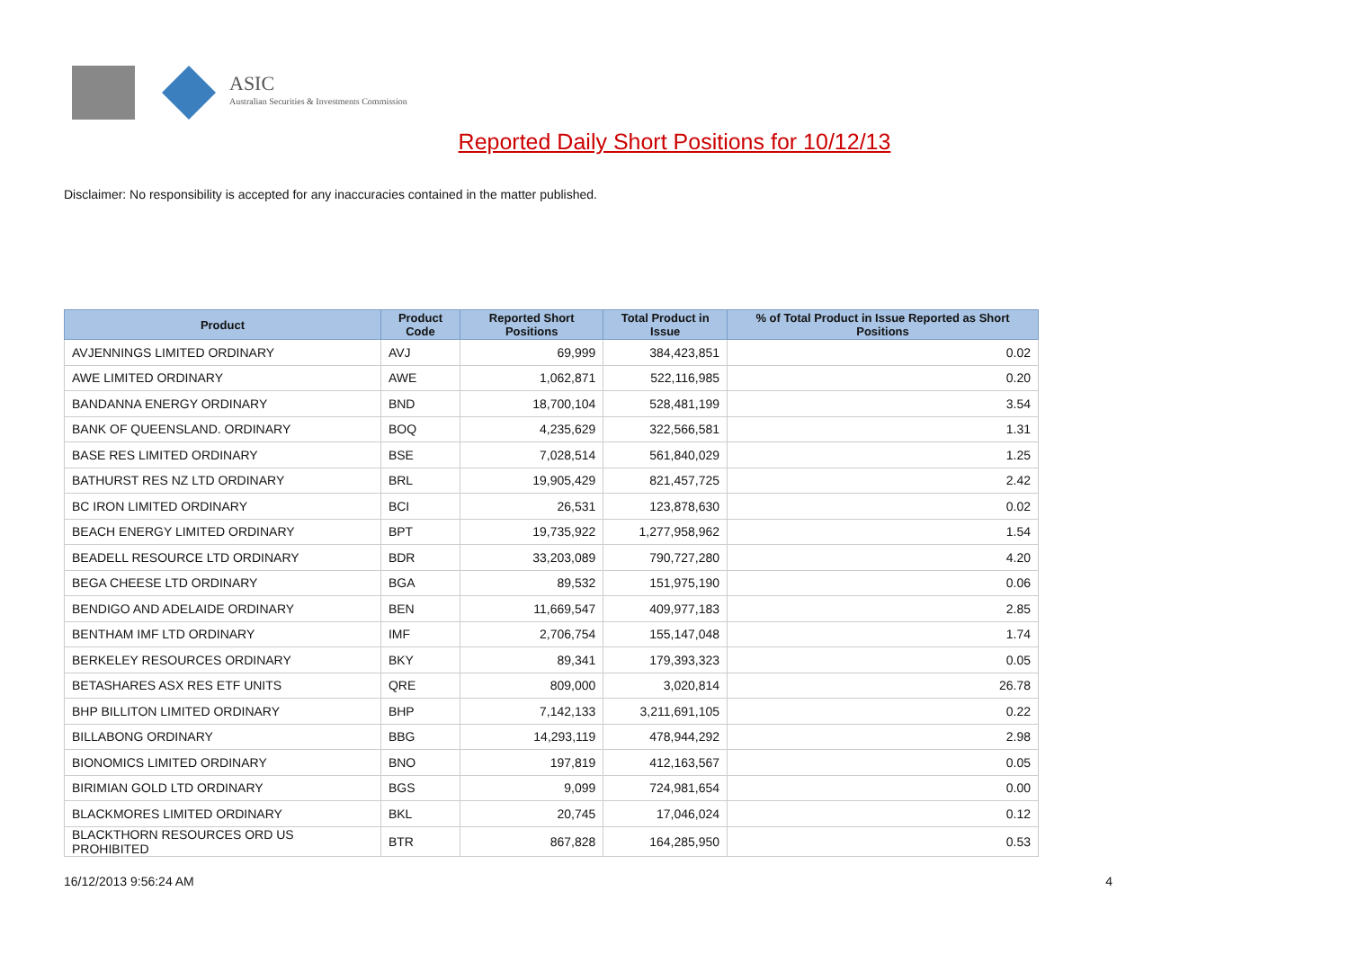ASIC
Australian Securities & Investments Commission
Reported Daily Short Positions for 10/12/13
Disclaimer: No responsibility is accepted for any inaccuracies contained in the matter published.
| Product | Product Code | Reported Short Positions | Total Product in Issue | % of Total Product in Issue Reported as Short Positions |
| --- | --- | --- | --- | --- |
| AVJENNINGS LIMITED ORDINARY | AVJ | 69,999 | 384,423,851 | 0.02 |
| AWE LIMITED ORDINARY | AWE | 1,062,871 | 522,116,985 | 0.20 |
| BANDANNA ENERGY ORDINARY | BND | 18,700,104 | 528,481,199 | 3.54 |
| BANK OF QUEENSLAND. ORDINARY | BOQ | 4,235,629 | 322,566,581 | 1.31 |
| BASE RES LIMITED ORDINARY | BSE | 7,028,514 | 561,840,029 | 1.25 |
| BATHURST RES NZ LTD ORDINARY | BRL | 19,905,429 | 821,457,725 | 2.42 |
| BC IRON LIMITED ORDINARY | BCI | 26,531 | 123,878,630 | 0.02 |
| BEACH ENERGY LIMITED ORDINARY | BPT | 19,735,922 | 1,277,958,962 | 1.54 |
| BEADELL RESOURCE LTD ORDINARY | BDR | 33,203,089 | 790,727,280 | 4.20 |
| BEGA CHEESE LTD ORDINARY | BGA | 89,532 | 151,975,190 | 0.06 |
| BENDIGO AND ADELAIDE ORDINARY | BEN | 11,669,547 | 409,977,183 | 2.85 |
| BENTHAM IMF LTD ORDINARY | IMF | 2,706,754 | 155,147,048 | 1.74 |
| BERKELEY RESOURCES ORDINARY | BKY | 89,341 | 179,393,323 | 0.05 |
| BETASHARES ASX RES ETF UNITS | QRE | 809,000 | 3,020,814 | 26.78 |
| BHP BILLITON LIMITED ORDINARY | BHP | 7,142,133 | 3,211,691,105 | 0.22 |
| BILLABONG ORDINARY | BBG | 14,293,119 | 478,944,292 | 2.98 |
| BIONOMICS LIMITED ORDINARY | BNO | 197,819 | 412,163,567 | 0.05 |
| BIRIMIAN GOLD LTD ORDINARY | BGS | 9,099 | 724,981,654 | 0.00 |
| BLACKMORES LIMITED ORDINARY | BKL | 20,745 | 17,046,024 | 0.12 |
| BLACKTHORN RESOURCES ORD US PROHIBITED | BTR | 867,828 | 164,285,950 | 0.53 |
16/12/2013 9:56:24 AM 4